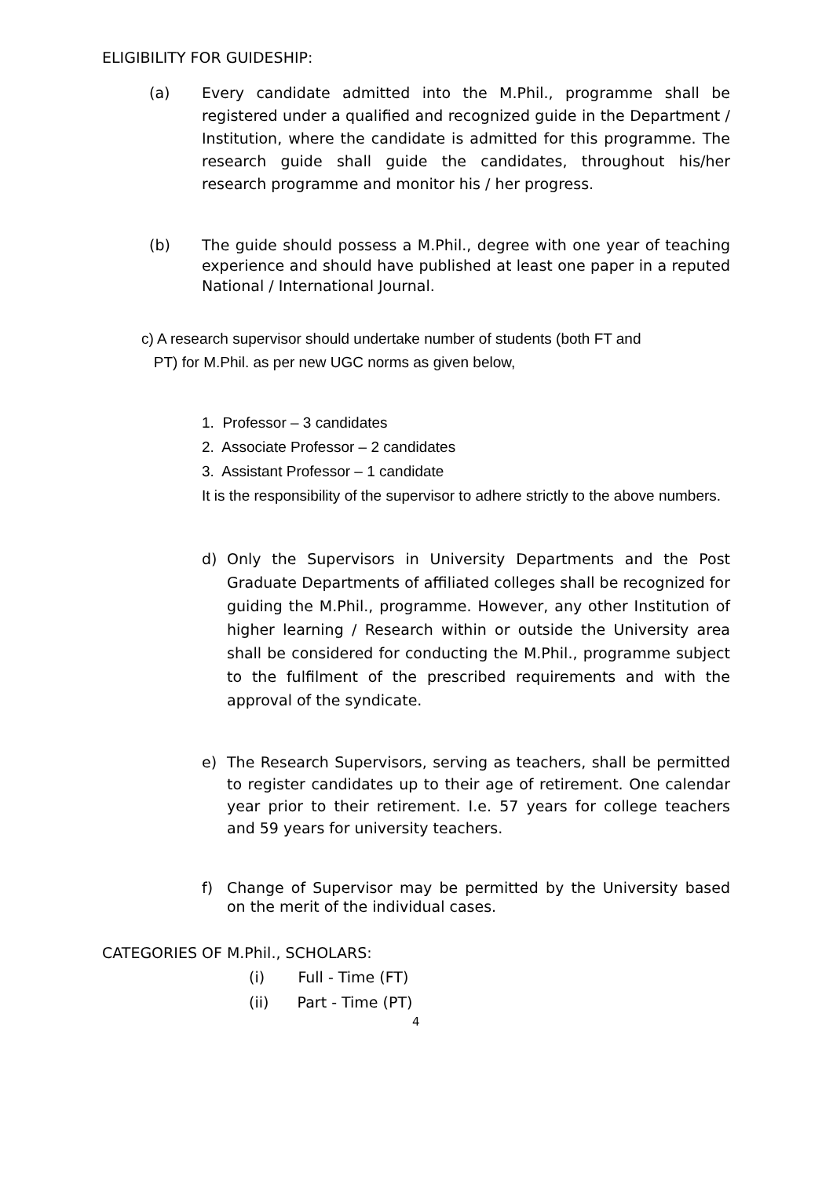ELIGIBILITY FOR GUIDESHIP:
(a) Every candidate admitted into the M.Phil., programme shall be registered under a qualified and recognized guide in the Department / Institution, where the candidate is admitted for this programme. The research guide shall guide the candidates, throughout his/her research programme and monitor his / her progress.
(b) The guide should possess a M.Phil., degree with one year of teaching experience and should have published at least one paper in a reputed National / International Journal.
c) A research supervisor should undertake number of students (both FT and
PT) for M.Phil. as per new UGC norms as given below,
1. Professor – 3 candidates
2. Associate Professor – 2 candidates
3. Assistant Professor – 1 candidate
It is the responsibility of the supervisor to adhere strictly to the above numbers.
d) Only the Supervisors in University Departments and the Post Graduate Departments of affiliated colleges shall be recognized for guiding the M.Phil., programme. However, any other Institution of higher learning / Research within or outside the University area shall be considered for conducting the M.Phil., programme subject to the fulfilment of the prescribed requirements and with the approval of the syndicate.
e) The Research Supervisors, serving as teachers, shall be permitted to register candidates up to their age of retirement. One calendar year prior to their retirement. I.e. 57 years for college teachers and 59 years for university teachers.
f) Change of Supervisor may be permitted by the University based on the merit of the individual cases.
CATEGORIES OF M.Phil., SCHOLARS:
(i) Full - Time (FT)
(ii) Part - Time (PT)
4